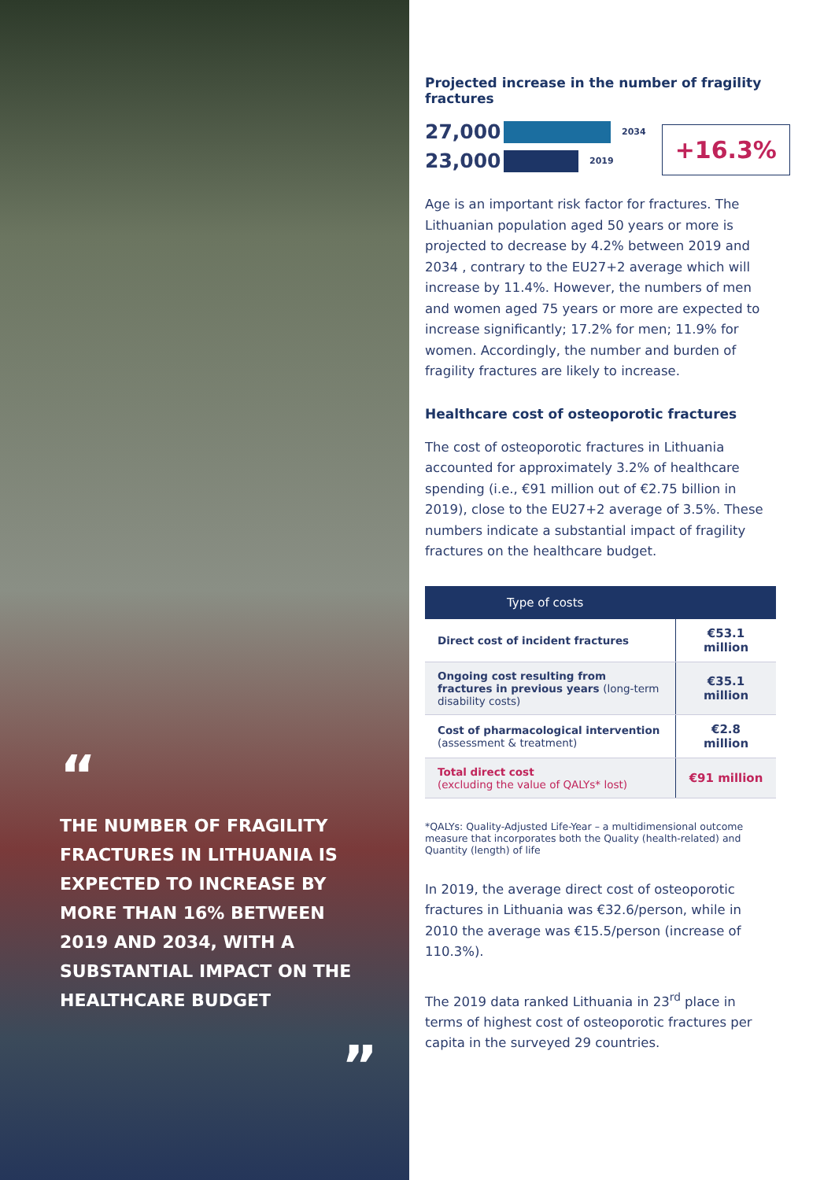“
THE NUMBER OF FRAGILITY FRACTURES IN LITHUANIA IS EXPECTED TO INCREASE BY MORE THAN 16% BETWEEN 2019 AND 2034, WITH A SUBSTANTIAL IMPACT ON THE HEALTHCARE BUDGET
”
Projected increase in the number of fragility fractures
27,000 2034
23,000 2019
+16.3%
Age is an important risk factor for fractures. The Lithuanian population aged 50 years or more is projected to decrease by 4.2% between 2019 and 2034 , contrary to the EU27+2 average which will increase by 11.4%. However, the numbers of men and women aged 75 years or more are expected to increase significantly; 17.2% for men; 11.9% for women. Accordingly, the number and burden of fragility fractures are likely to increase.
Healthcare cost of osteoporotic fractures
The cost of osteoporotic fractures in Lithuania accounted for approximately 3.2% of healthcare spending (i.e., €91 million out of €2.75 billion in 2019), close to the EU27+2 average of 3.5%. These numbers indicate a substantial impact of fragility fractures on the healthcare budget.
| Type of costs | |
| --- | --- |
| Direct cost of incident fractures | €53.1 million |
| Ongoing cost resulting from fractures in previous years (long-term disability costs) | €35.1 million |
| Cost of pharmacological intervention (assessment & treatment) | €2.8 million |
| Total direct cost (excluding the value of QALYs* lost) | €91 million |
*QALYs: Quality-Adjusted Life-Year – a multidimensional outcome measure that incorporates both the Quality (health-related) and Quantity (length) of life
In 2019, the average direct cost of osteoporotic fractures in Lithuania was €32.6/person, while in 2010 the average was €15.5/person (increase of 110.3%).
The 2019 data ranked Lithuania in 23<sup>rd</sup> place in terms of highest cost of osteoporotic fractures per capita in the surveyed 29 countries.